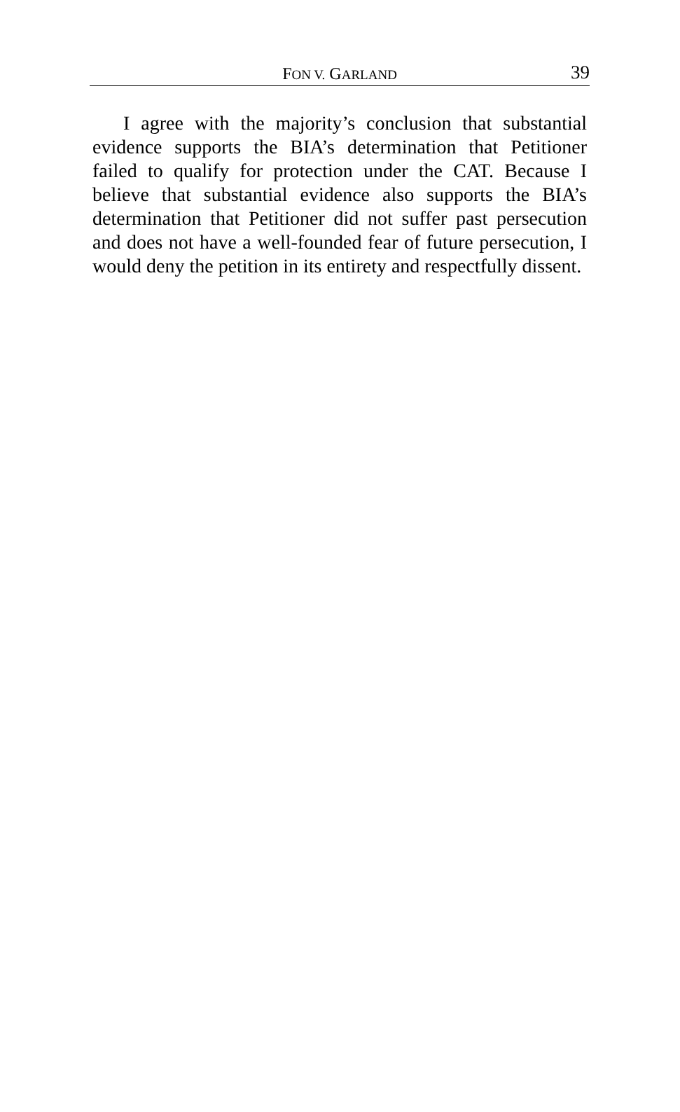FON V. GARLAND
39
I agree with the majority’s conclusion that substantial evidence supports the BIA’s determination that Petitioner failed to qualify for protection under the CAT. Because I believe that substantial evidence also supports the BIA’s determination that Petitioner did not suffer past persecution and does not have a well-founded fear of future persecution, I would deny the petition in its entirety and respectfully dissent.